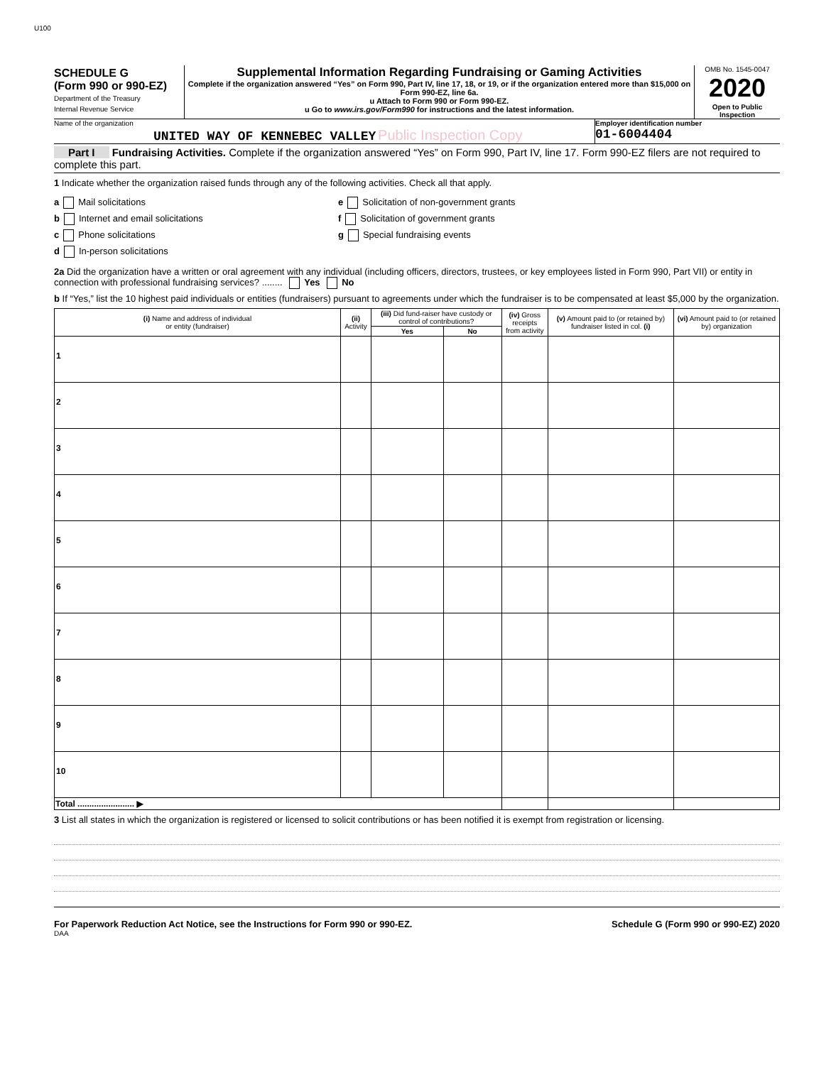U100
SCHEDULE G
(Form 990 or 990-EZ)
Department of the Treasury
Internal Revenue Service
Supplemental Information Regarding Fundraising or Gaming Activities
Complete if the organization answered “Yes” on Form 990, Part IV, line 17, 18, or 19, or if the organization entered more than $15,000 on Form 990-EZ, line 6a.
u Attach to Form 990 or Form 990-EZ.
u Go to www.irs.gov/Form990 for instructions and the latest information.
OMB No. 1545-0047
2020
Open to Public Inspection
Name of the organization
UNITED WAY OF KENNEBEC VALLEY Public Inspection Copy
Employer identification number
01-6004404
Part I Fundraising Activities. Complete if the organization answered “Yes” on Form 990, Part IV, line 17. Form 990-EZ filers are not required to complete this part.
1 Indicate whether the organization raised funds through any of the following activities. Check all that apply.
a Mail solicitations
b Internet and email solicitations
c Phone solicitations
d In-person solicitations
e Solicitation of non-government grants
f Solicitation of government grants
g Special fundraising events
2a Did the organization have a written or oral agreement with any individual (including officers, directors, trustees, or key employees listed in Form 990, Part VII) or entity in connection with professional fundraising services? ........ Yes No
b If “Yes,” list the 10 highest paid individuals or entities (fundraisers) pursuant to agreements under which the fundraiser is to be compensated at least $5,000 by the organization.
| (i) Name and address of individual or entity (fundraiser) | (ii) Activity | (iii) Did fund-raiser have custody or control of contributions? | | (iv) Gross receipts from activity | (v) Amount paid to (or retained by) fundraiser listed in col. (i) | (vi) Amount paid to (or retained by) organization |
| --- | --- | --- | --- | --- | --- | --- |
| | | Yes | No | | | |
| 1 | | | | | | |
| 2 | | | | | | |
| 3 | | | | | | |
| 4 | | | | | | |
| 5 | | | | | | |
| 6 | | | | | | |
| 7 | | | | | | |
| 8 | | | | | | |
| 9 | | | | | | |
| 10 | | | | | | |
| Total ........................ ▶ | | | | | | |
3 List all states in which the organization is registered or licensed to solicit contributions or has been notified it is exempt from registration or licensing.
For Paperwork Reduction Act Notice, see the Instructions for Form 990 or 990-EZ. Schedule G (Form 990 or 990-EZ) 2020
DAA